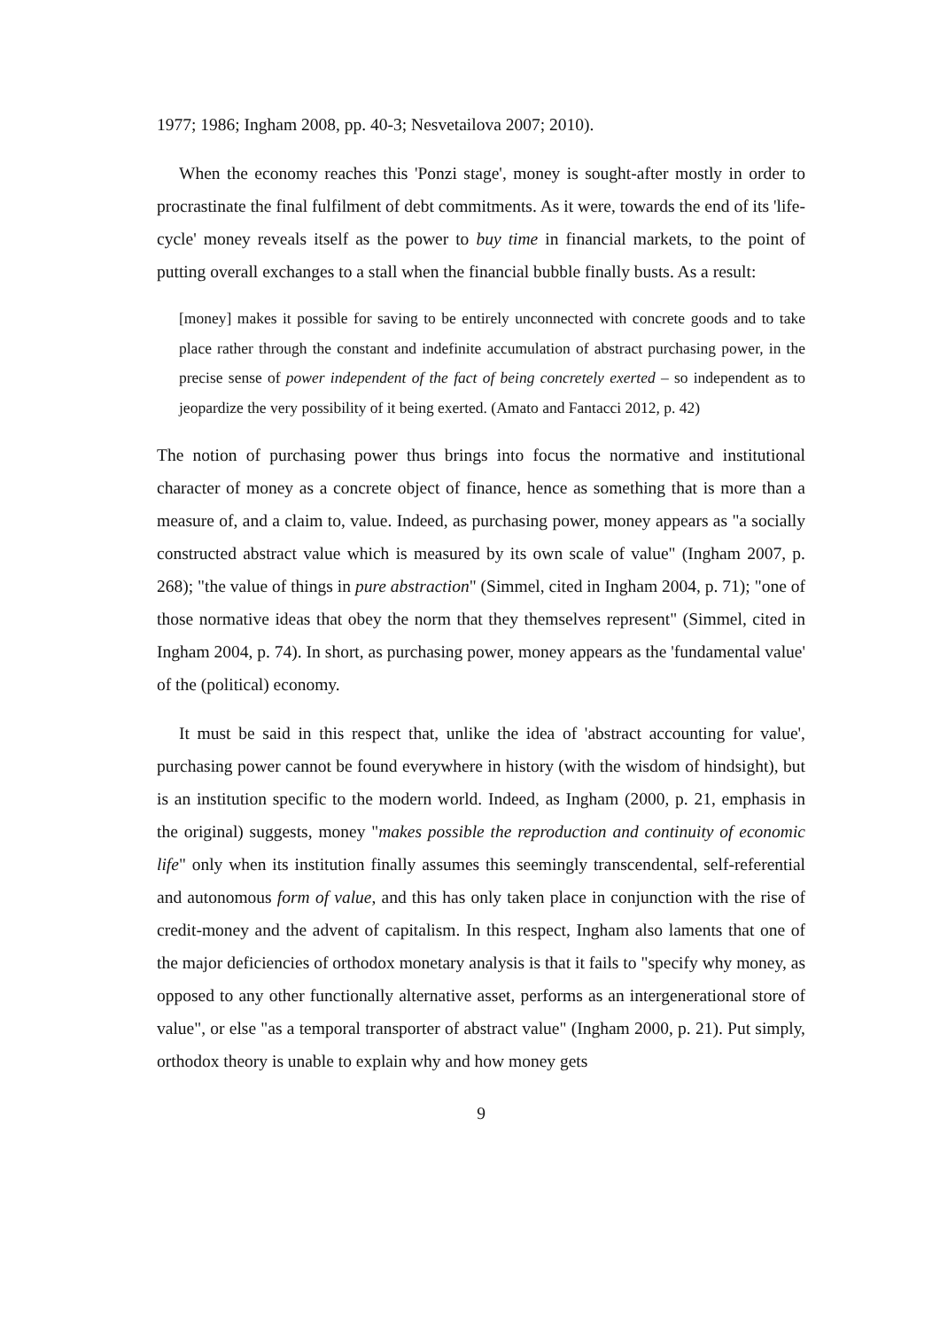1977; 1986; Ingham 2008, pp. 40-3; Nesvetailova 2007; 2010).
When the economy reaches this 'Ponzi stage', money is sought-after mostly in order to procrastinate the final fulfilment of debt commitments. As it were, towards the end of its 'life-cycle' money reveals itself as the power to buy time in financial markets, to the point of putting overall exchanges to a stall when the financial bubble finally busts. As a result:
[money] makes it possible for saving to be entirely unconnected with concrete goods and to take place rather through the constant and indefinite accumulation of abstract purchasing power, in the precise sense of power independent of the fact of being concretely exerted – so independent as to jeopardize the very possibility of it being exerted. (Amato and Fantacci 2012, p. 42)
The notion of purchasing power thus brings into focus the normative and institutional character of money as a concrete object of finance, hence as something that is more than a measure of, and a claim to, value. Indeed, as purchasing power, money appears as "a socially constructed abstract value which is measured by its own scale of value" (Ingham 2007, p. 268); "the value of things in pure abstraction" (Simmel, cited in Ingham 2004, p. 71); "one of those normative ideas that obey the norm that they themselves represent" (Simmel, cited in Ingham 2004, p. 74). In short, as purchasing power, money appears as the 'fundamental value' of the (political) economy.
It must be said in this respect that, unlike the idea of 'abstract accounting for value', purchasing power cannot be found everywhere in history (with the wisdom of hindsight), but is an institution specific to the modern world. Indeed, as Ingham (2000, p. 21, emphasis in the original) suggests, money "makes possible the reproduction and continuity of economic life" only when its institution finally assumes this seemingly transcendental, self-referential and autonomous form of value, and this has only taken place in conjunction with the rise of credit-money and the advent of capitalism. In this respect, Ingham also laments that one of the major deficiencies of orthodox monetary analysis is that it fails to "specify why money, as opposed to any other functionally alternative asset, performs as an intergenerational store of value", or else "as a temporal transporter of abstract value" (Ingham 2000, p. 21). Put simply, orthodox theory is unable to explain why and how money gets
9